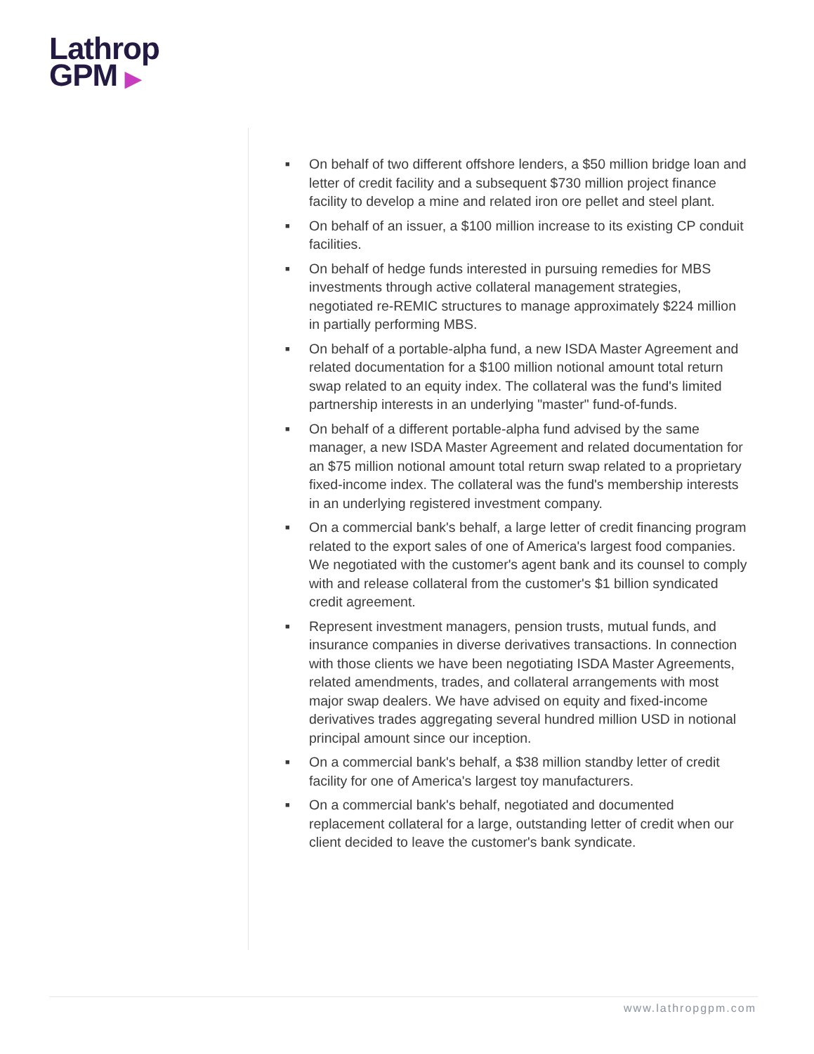Lathrop
GPM ▶
■ On behalf of two different offshore lenders, a $50 million bridge loan and letter of credit facility and a subsequent $730 million project finance facility to develop a mine and related iron ore pellet and steel plant.
■ On behalf of an issuer, a $100 million increase to its existing CP conduit facilities.
■ On behalf of hedge funds interested in pursuing remedies for MBS investments through active collateral management strategies, negotiated re-REMIC structures to manage approximately $224 million in partially performing MBS.
■ On behalf of a portable-alpha fund, a new ISDA Master Agreement and related documentation for a $100 million notional amount total return swap related to an equity index. The collateral was the fund's limited partnership interests in an underlying "master" fund-of-funds.
■ On behalf of a different portable-alpha fund advised by the same manager, a new ISDA Master Agreement and related documentation for an $75 million notional amount total return swap related to a proprietary fixed-income index. The collateral was the fund's membership interests in an underlying registered investment company.
■ On a commercial bank's behalf, a large letter of credit financing program related to the export sales of one of America's largest food companies. We negotiated with the customer's agent bank and its counsel to comply with and release collateral from the customer's $1 billion syndicated credit agreement.
■ Represent investment managers, pension trusts, mutual funds, and insurance companies in diverse derivatives transactions. In connection with those clients we have been negotiating ISDA Master Agreements, related amendments, trades, and collateral arrangements with most major swap dealers. We have advised on equity and fixed-income derivatives trades aggregating several hundred million USD in notional principal amount since our inception.
■ On a commercial bank's behalf, a $38 million standby letter of credit facility for one of America's largest toy manufacturers.
■ On a commercial bank's behalf, negotiated and documented replacement collateral for a large, outstanding letter of credit when our client decided to leave the customer's bank syndicate.
www.lathropgpm.com